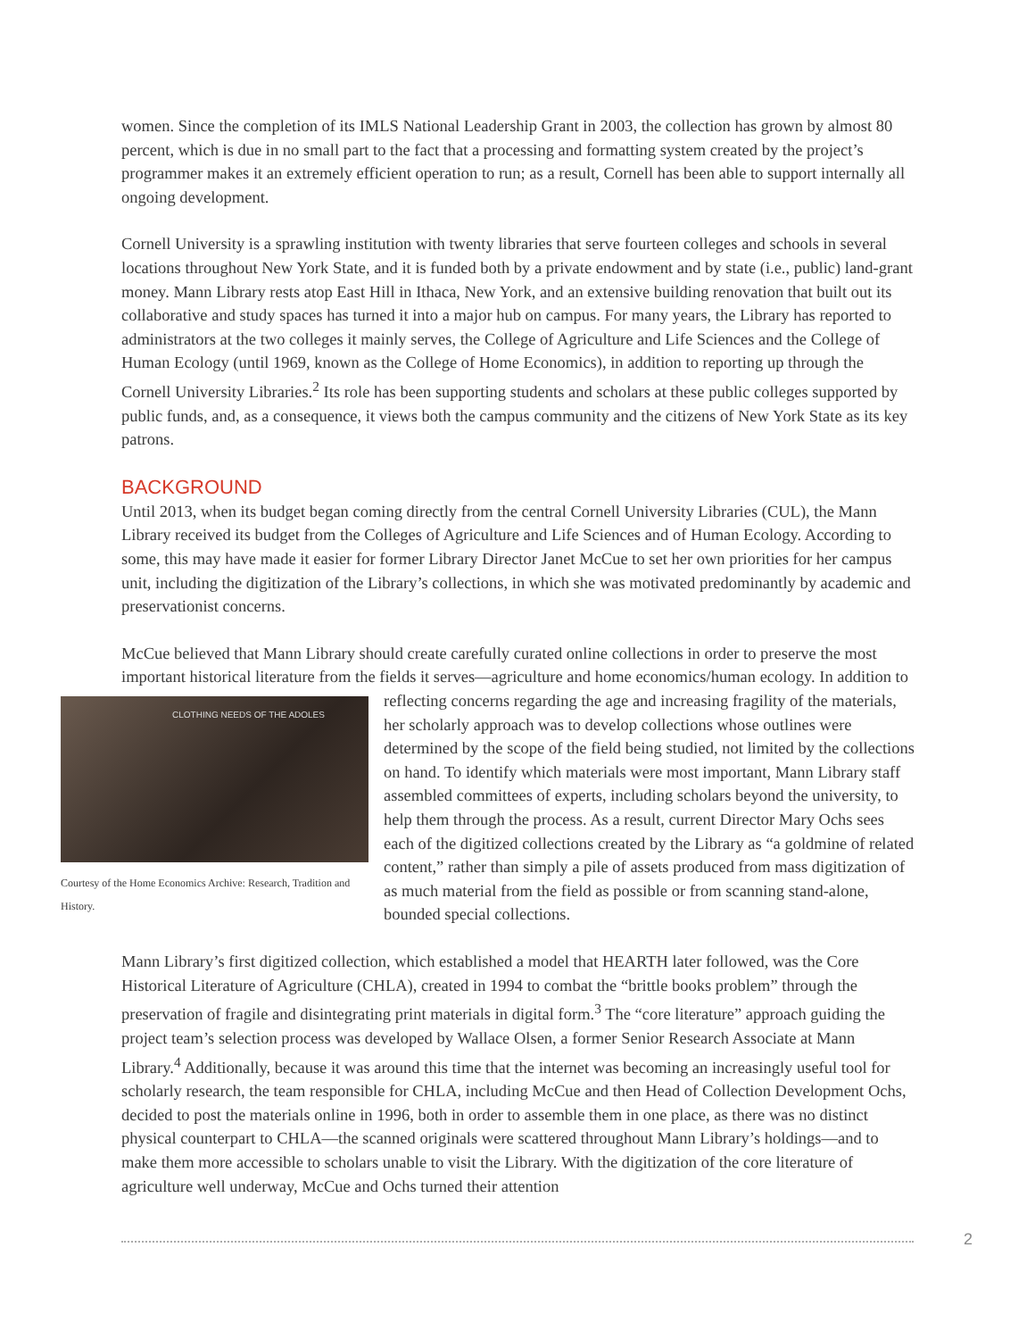women. Since the completion of its IMLS National Leadership Grant in 2003, the collection has grown by almost 80 percent, which is due in no small part to the fact that a processing and formatting system created by the project’s programmer makes it an extremely efficient operation to run; as a result, Cornell has been able to support internally all ongoing development.
Cornell University is a sprawling institution with twenty libraries that serve fourteen colleges and schools in several locations throughout New York State, and it is funded both by a private endowment and by state (i.e., public) land-grant money. Mann Library rests atop East Hill in Ithaca, New York, and an extensive building renovation that built out its collaborative and study spaces has turned it into a major hub on campus. For many years, the Library has reported to administrators at the two colleges it mainly serves, the College of Agriculture and Life Sciences and the College of Human Ecology (until 1969, known as the College of Home Economics), in addition to reporting up through the Cornell University Libraries.<sup>2</sup> Its role has been supporting students and scholars at these public colleges supported by public funds, and, as a consequence, it views both the campus community and the citizens of New York State as its key patrons.
BACKGROUND
Until 2013, when its budget began coming directly from the central Cornell University Libraries (CUL), the Mann Library received its budget from the Colleges of Agriculture and Life Sciences and of Human Ecology. According to some, this may have made it easier for former Library Director Janet McCue to set her own priorities for her campus unit, including the digitization of the Library’s collections, in which she was motivated predominantly by academic and preservationist concerns.
McCue believed that Mann Library should create carefully curated online collections in order to preserve the most important historical literature from the fields it serves—agriculture and home economics/human CLOTHING NEEDS OF THE ADOLES
Courtesy of the Home Economics Archive: Research, Tradition and History. ecology. In addition to reflecting concerns regarding the age and increasing fragility of the materials, her scholarly approach was to develop collections whose outlines were determined by the scope of the field being studied, not limited by the collections on hand. To identify which materials were most important, Mann Library staff assembled committees of experts, including scholars beyond the university, to help them through the process. As a result, current Director Mary Ochs sees each of the digitized collections created by the Library as “a goldmine of related content,” rather than simply a pile of assets produced from mass digitization of as much material from the field as possible or from scanning stand-alone, bounded special collections.
Mann Library’s first digitized collection, which established a model that HEARTH later followed, was the Core Historical Literature of Agriculture (CHLA), created in 1994 to combat the “brittle books problem” through the preservation of fragile and disintegrating print materials in digital form.<sup>3</sup> The “core literature” approach guiding the project team’s selection process was developed by Wallace Olsen, a former Senior Research Associate at Mann Library.<sup>4</sup> Additionally, because it was around this time that the internet was becoming an increasingly useful tool for scholarly research, the team responsible for CHLA, including McCue and then Head of Collection Development Ochs, decided to post the materials online in 1996, both in order to assemble them in one place, as there was no distinct physical counterpart to CHLA—the scanned originals were scattered throughout Mann Library’s holdings—and to make them more accessible to scholars unable to visit the Library. With the digitization of the core literature of agriculture well underway, McCue and Ochs turned their attention
2